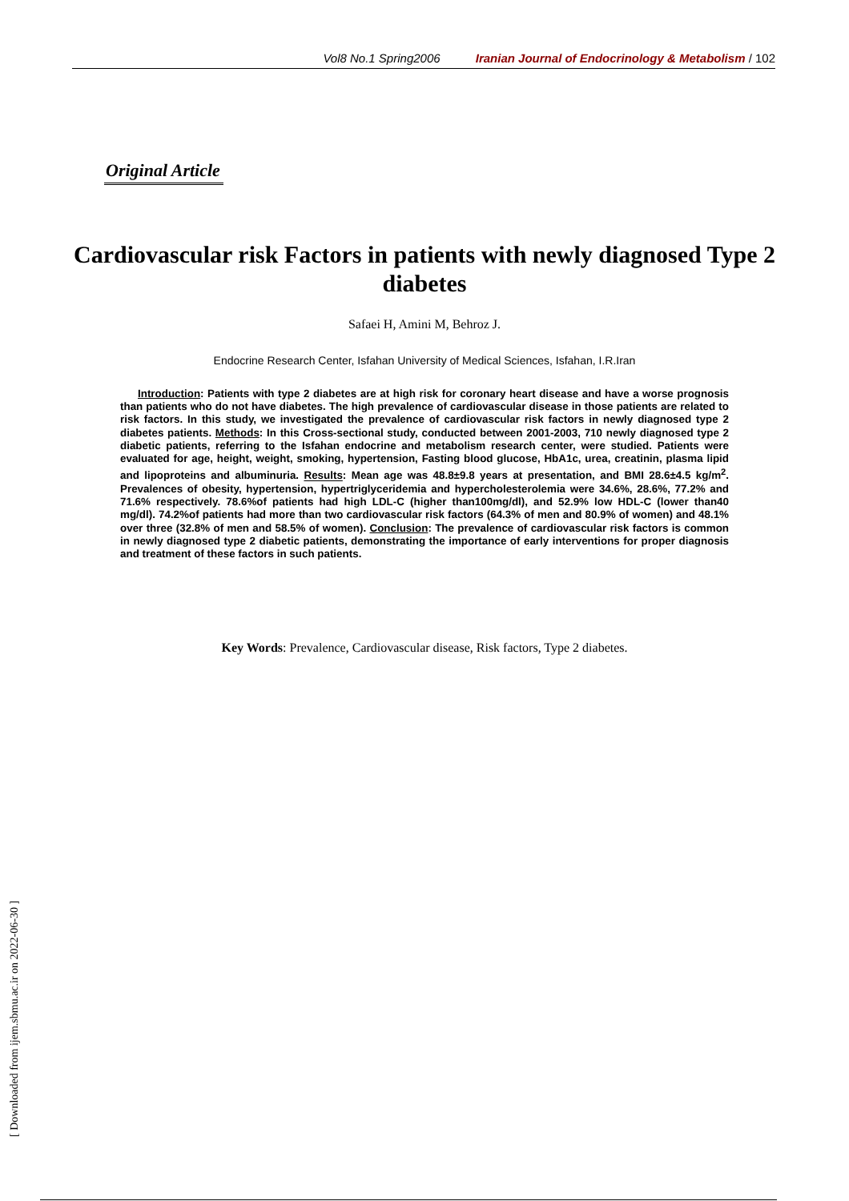Vol8 No.1 Spring2006 Iranian Journal of Endocrinology & Metabolism / 102
Original Article
Cardiovascular risk Factors in patients with newly diagnosed Type 2 diabetes
Safaei H, Amini M, Behroz J.
Endocrine Research Center, Isfahan University of Medical Sciences, Isfahan, I.R.Iran
Introduction: Patients with type 2 diabetes are at high risk for coronary heart disease and have a worse prognosis than patients who do not have diabetes. The high prevalence of cardiovascular disease in those patients are related to risk factors. In this study, we investigated the prevalence of cardiovascular risk factors in newly diagnosed type 2 diabetes patients. Methods: In this Cross-sectional study, conducted between 2001-2003, 710 newly diagnosed type 2 diabetic patients, referring to the Isfahan endocrine and metabolism research center, were studied. Patients were evaluated for age, height, weight, smoking, hypertension, Fasting blood glucose, HbA1c, urea, creatinin, plasma lipid and lipoproteins and albuminuria. Results: Mean age was 48.8±9.8 years at presentation, and BMI 28.6±4.5 kg/m<sup>2</sup>. Prevalences of obesity, hypertension, hypertriglyceridemia and hypercholesterolemia were 34.6%, 28.6%, 77.2% and 71.6% respectively. 78.6%of patients had high LDL-C (higher than100mg/dl), and 52.9% low HDL-C (lower than40 mg/dl). 74.2%of patients had more than two cardiovascular risk factors (64.3% of men and 80.9% of women) and 48.1% over three (32.8% of men and 58.5% of women). Conclusion: The prevalence of cardiovascular risk factors is common in newly diagnosed type 2 diabetic patients, demonstrating the importance of early interventions for proper diagnosis and treatment of these factors in such patients.
Key Words: Prevalence, Cardiovascular disease, Risk factors, Type 2 diabetes.
[ Downloaded from ijem.sbmu.ac.ir on 2022-06-30 ]